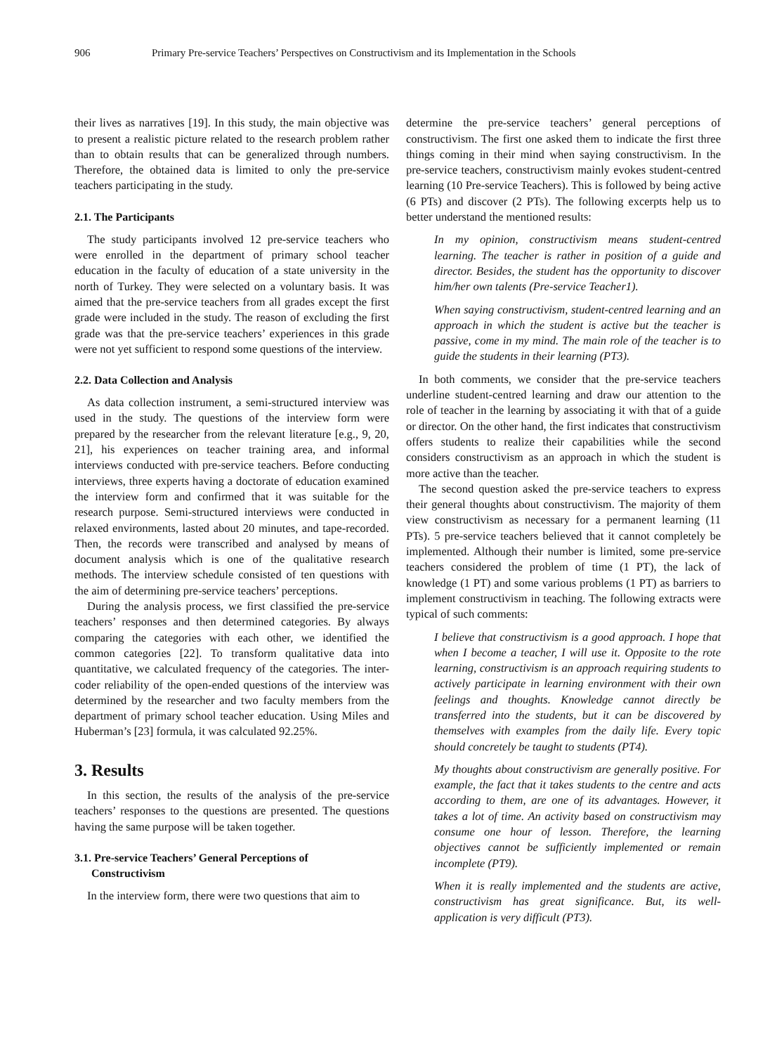906 Primary Pre-service Teachers’ Perspectives on Constructivism and its Implementation in the Schools
their lives as narratives [19]. In this study, the main objective was to present a realistic picture related to the research problem rather than to obtain results that can be generalized through numbers. Therefore, the obtained data is limited to only the pre-service teachers participating in the study.
2.1. The Participants
The study participants involved 12 pre-service teachers who were enrolled in the department of primary school teacher education in the faculty of education of a state university in the north of Turkey. They were selected on a voluntary basis. It was aimed that the pre-service teachers from all grades except the first grade were included in the study. The reason of excluding the first grade was that the pre-service teachers’ experiences in this grade were not yet sufficient to respond some questions of the interview.
2.2. Data Collection and Analysis
As data collection instrument, a semi-structured interview was used in the study. The questions of the interview form were prepared by the researcher from the relevant literature [e.g., 9, 20, 21], his experiences on teacher training area, and informal interviews conducted with pre-service teachers. Before conducting interviews, three experts having a doctorate of education examined the interview form and confirmed that it was suitable for the research purpose. Semi-structured interviews were conducted in relaxed environments, lasted about 20 minutes, and tape-recorded. Then, the records were transcribed and analysed by means of document analysis which is one of the qualitative research methods. The interview schedule consisted of ten questions with the aim of determining pre-service teachers’ perceptions.
During the analysis process, we first classified the pre-service teachers’ responses and then determined categories. By always comparing the categories with each other, we identified the common categories [22]. To transform qualitative data into quantitative, we calculated frequency of the categories. The inter-coder reliability of the open-ended questions of the interview was determined by the researcher and two faculty members from the department of primary school teacher education. Using Miles and Huberman’s [23] formula, it was calculated 92.25%.
3. Results
In this section, the results of the analysis of the pre-service teachers’ responses to the questions are presented. The questions having the same purpose will be taken together.
3.1. Pre-service Teachers’ General Perceptions of
Constructivism
In the interview form, there were two questions that aim to
determine the pre-service teachers’ general perceptions of constructivism. The first one asked them to indicate the first three things coming in their mind when saying constructivism. In the pre-service teachers, constructivism mainly evokes student-centred learning (10 Pre-service Teachers). This is followed by being active (6 PTs) and discover (2 PTs). The following excerpts help us to better understand the mentioned results:
In my opinion, constructivism means student-centred learning. The teacher is rather in position of a guide and director. Besides, the student has the opportunity to discover him/her own talents (Pre-service Teacher1).
When saying constructivism, student-centred learning and an approach in which the student is active but the teacher is passive, come in my mind. The main role of the teacher is to guide the students in their learning (PT3).
In both comments, we consider that the pre-service teachers underline student-centred learning and draw our attention to the role of teacher in the learning by associating it with that of a guide or director. On the other hand, the first indicates that constructivism offers students to realize their capabilities while the second considers constructivism as an approach in which the student is more active than the teacher.
The second question asked the pre-service teachers to express their general thoughts about constructivism. The majority of them view constructivism as necessary for a permanent learning (11 PTs). 5 pre-service teachers believed that it cannot completely be implemented. Although their number is limited, some pre-service teachers considered the problem of time (1 PT), the lack of knowledge (1 PT) and some various problems (1 PT) as barriers to implement constructivism in teaching. The following extracts were typical of such comments:
I believe that constructivism is a good approach. I hope that when I become a teacher, I will use it. Opposite to the rote learning, constructivism is an approach requiring students to actively participate in learning environment with their own feelings and thoughts. Knowledge cannot directly be transferred into the students, but it can be discovered by themselves with examples from the daily life. Every topic should concretely be taught to students (PT4).
My thoughts about constructivism are generally positive. For example, the fact that it takes students to the centre and acts according to them, are one of its advantages. However, it takes a lot of time. An activity based on constructivism may consume one hour of lesson. Therefore, the learning objectives cannot be sufficiently implemented or remain incomplete (PT9).
When it is really implemented and the students are active, constructivism has great significance. But, its well-application is very difficult (PT3).